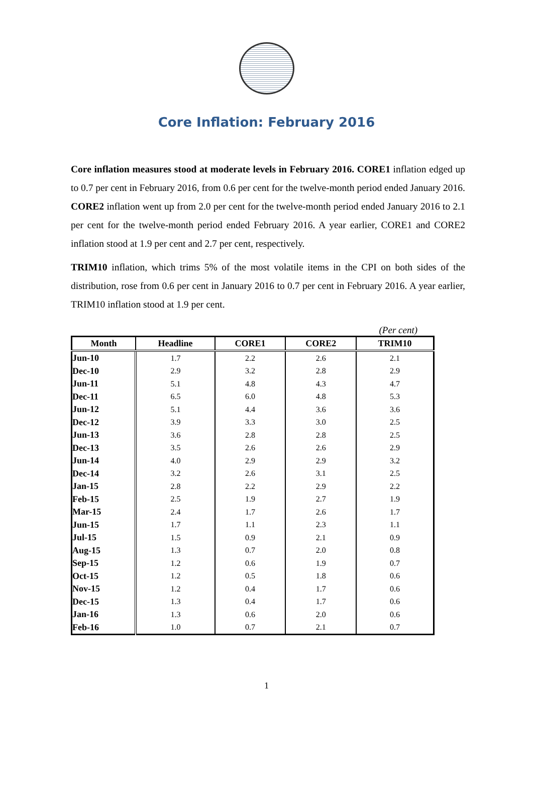Core Inflation: February 2016
Core inflation measures stood at moderate levels in February 2016. CORE1 inflation edged up to 0.7 per cent in February 2016, from 0.6 per cent for the twelve-month period ended January 2016. CORE2 inflation went up from 2.0 per cent for the twelve-month period ended January 2016 to 2.1 per cent for the twelve-month period ended February 2016. A year earlier, CORE1 and CORE2 inflation stood at 1.9 per cent and 2.7 per cent, respectively.
TRIM10 inflation, which trims 5% of the most volatile items in the CPI on both sides of the distribution, rose from 0.6 per cent in January 2016 to 0.7 per cent in February 2016. A year earlier, TRIM10 inflation stood at 1.9 per cent.
(Per cent)
| Month | Headline | CORE1 | CORE2 | TRIM10 |
| --- | --- | --- | --- | --- |
| Jun-10 | 1.7 | 2.2 | 2.6 | 2.1 |
| Dec-10 | 2.9 | 3.2 | 2.8 | 2.9 |
| Jun-11 | 5.1 | 4.8 | 4.3 | 4.7 |
| Dec-11 | 6.5 | 6.0 | 4.8 | 5.3 |
| Jun-12 | 5.1 | 4.4 | 3.6 | 3.6 |
| Dec-12 | 3.9 | 3.3 | 3.0 | 2.5 |
| Jun-13 | 3.6 | 2.8 | 2.8 | 2.5 |
| Dec-13 | 3.5 | 2.6 | 2.6 | 2.9 |
| Jun-14 | 4.0 | 2.9 | 2.9 | 3.2 |
| Dec-14 | 3.2 | 2.6 | 3.1 | 2.5 |
| Jan-15 | 2.8 | 2.2 | 2.9 | 2.2 |
| Feb-15 | 2.5 | 1.9 | 2.7 | 1.9 |
| Mar-15 | 2.4 | 1.7 | 2.6 | 1.7 |
| Jun-15 | 1.7 | 1.1 | 2.3 | 1.1 |
| Jul-15 | 1.5 | 0.9 | 2.1 | 0.9 |
| Aug-15 | 1.3 | 0.7 | 2.0 | 0.8 |
| Sep-15 | 1.2 | 0.6 | 1.9 | 0.7 |
| Oct-15 | 1.2 | 0.5 | 1.8 | 0.6 |
| Nov-15 | 1.2 | 0.4 | 1.7 | 0.6 |
| Dec-15 | 1.3 | 0.4 | 1.7 | 0.6 |
| Jan-16 | 1.3 | 0.6 | 2.0 | 0.6 |
| Feb-16 | 1.0 | 0.7 | 2.1 | 0.7 |
1